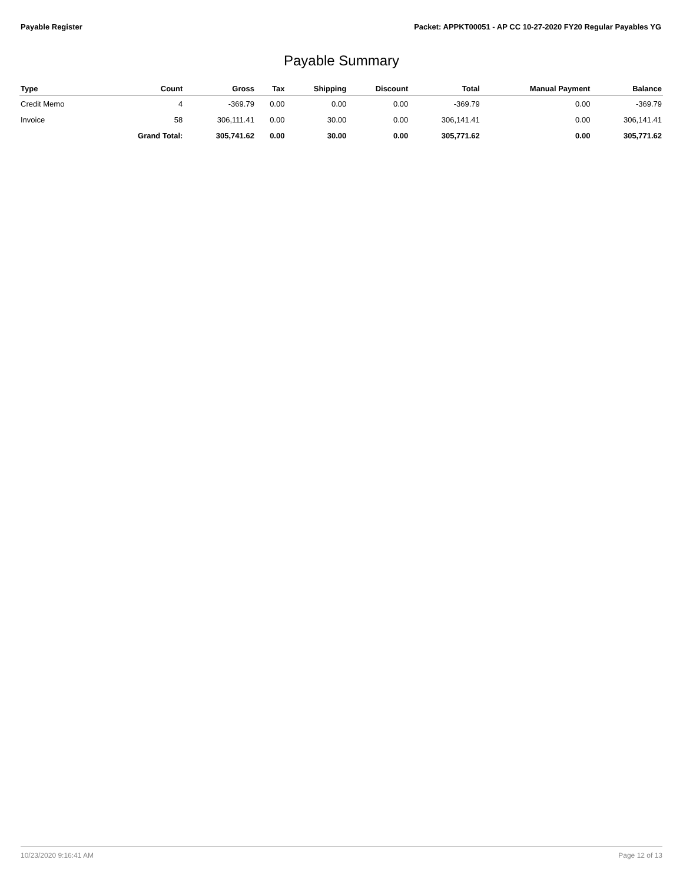Payable Register Packet: APPKT00051 - AP CC 10-27-2020 FY20 Regular Payables YG
Payable Summary
| Type | Count | Gross | Tax | Shipping | Discount | Total | Manual Payment | Balance |
| --- | --- | --- | --- | --- | --- | --- | --- | --- |
| Credit Memo | 4 | -369.79 | 0.00 | 0.00 | 0.00 | -369.79 | 0.00 | -369.79 |
| Invoice | 58 | 306,111.41 | 0.00 | 30.00 | 0.00 | 306,141.41 | 0.00 | 306,141.41 |
| | Grand Total: | 305,741.62 | 0.00 | 30.00 | 0.00 | 305,771.62 | 0.00 | 305,771.62 |
10/23/2020 9:16:41 AM Page 12 of 13